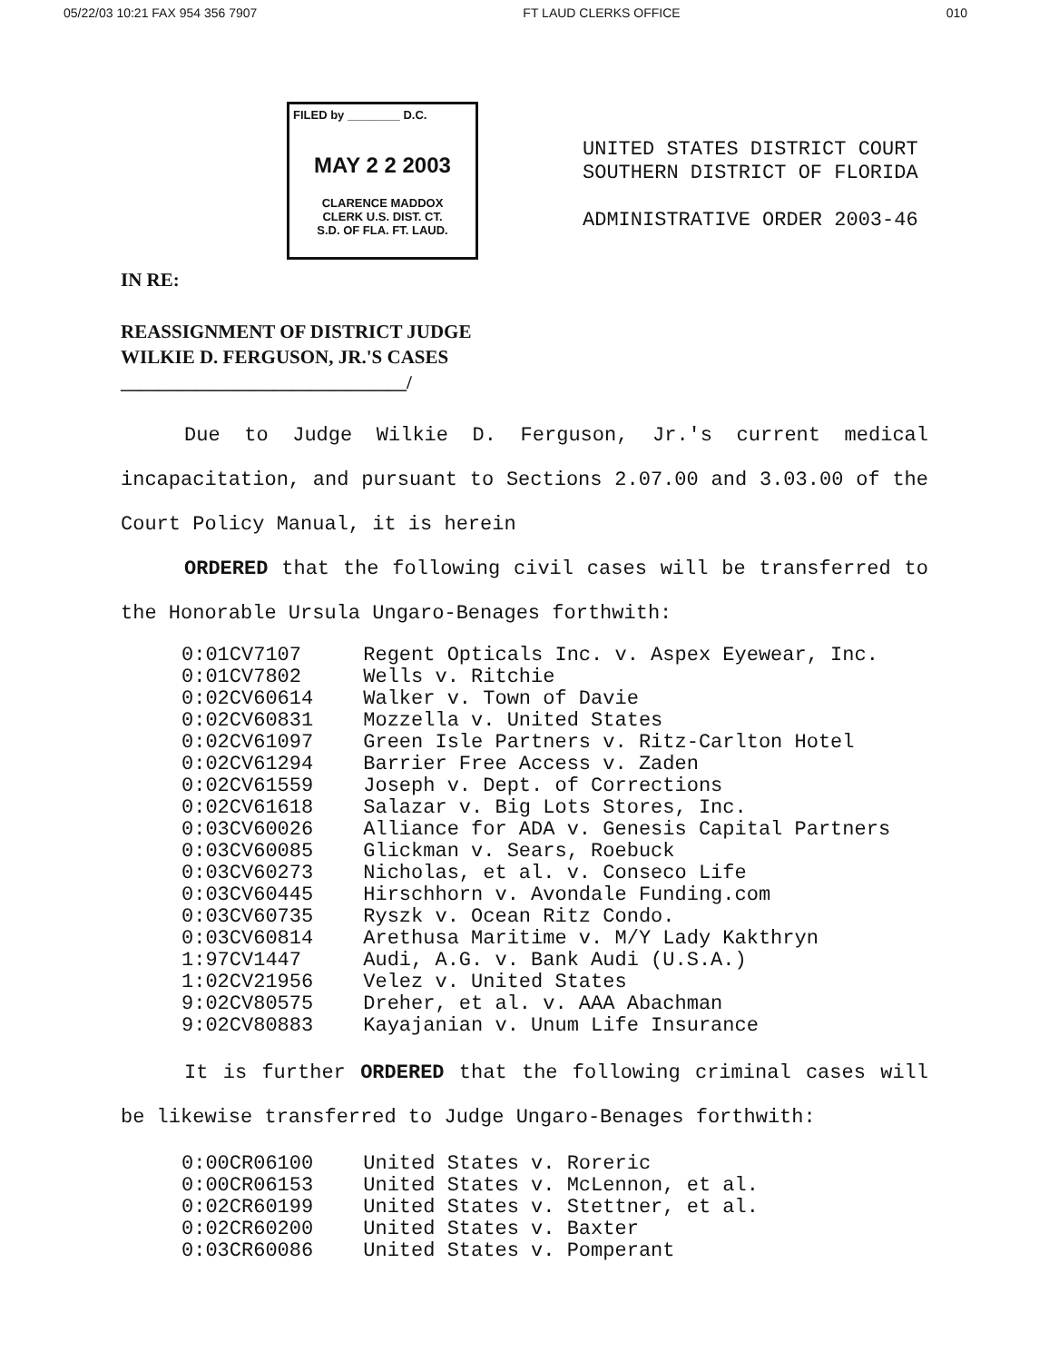05/22/03 10:21 FAX 954 356 7907 FT LAUD CLERKS OFFICE 010
FILED by ________ D.C.
MAY 2 2 2003
CLARENCE MADDOX
CLERK U.S. DIST. CT.
S.D. OF FLA. FT. LAUD.
UNITED STATES DISTRICT COURT
SOUTHERN DISTRICT OF FLORIDA
ADMINISTRATIVE ORDER 2003-46
IN RE:
REASSIGNMENT OF DISTRICT JUDGE
WILKIE D. FERGUSON, JR.'S CASES
______________________________/
Due to Judge Wilkie D. Ferguson, Jr.'s current medical incapacitation, and pursuant to Sections 2.07.00 and 3.03.00 of the Court Policy Manual, it is herein
ORDERED that the following civil cases will be transferred to the Honorable Ursula Ungaro-Benages forthwith:
| 0:01CV7107 | Regent Opticals Inc. v. Aspex Eyewear, Inc. |
| 0:01CV7802 | Wells v. Ritchie |
| 0:02CV60614 | Walker v. Town of Davie |
| 0:02CV60831 | Mozzella v. United States |
| 0:02CV61097 | Green Isle Partners v. Ritz-Carlton Hotel |
| 0:02CV61294 | Barrier Free Access v. Zaden |
| 0:02CV61559 | Joseph v. Dept. of Corrections |
| 0:02CV61618 | Salazar v. Big Lots Stores, Inc. |
| 0:03CV60026 | Alliance for ADA v. Genesis Capital Partners |
| 0:03CV60085 | Glickman v. Sears, Roebuck |
| 0:03CV60273 | Nicholas, et al. v. Conseco Life |
| 0:03CV60445 | Hirschhorn v. Avondale Funding.com |
| 0:03CV60735 | Ryszk v. Ocean Ritz Condo. |
| 0:03CV60814 | Arethusa Maritime v. M/Y Lady Kakthryn |
| 1:97CV1447 | Audi, A.G. v. Bank Audi (U.S.A.) |
| 1:02CV21956 | Velez v. United States |
| 9:02CV80575 | Dreher, et al. v. AAA Abachman |
| 9:02CV80883 | Kayajanian v. Unum Life Insurance |
It is further ORDERED that the following criminal cases will be likewise transferred to Judge Ungaro-Benages forthwith:
| 0:00CR06100 | United States v. Roreric |
| 0:00CR06153 | United States v. McLennon, et al. |
| 0:02CR60199 | United States v. Stettner, et al. |
| 0:02CR60200 | United States v. Baxter |
| 0:03CR60086 | United States v. Pomperant |